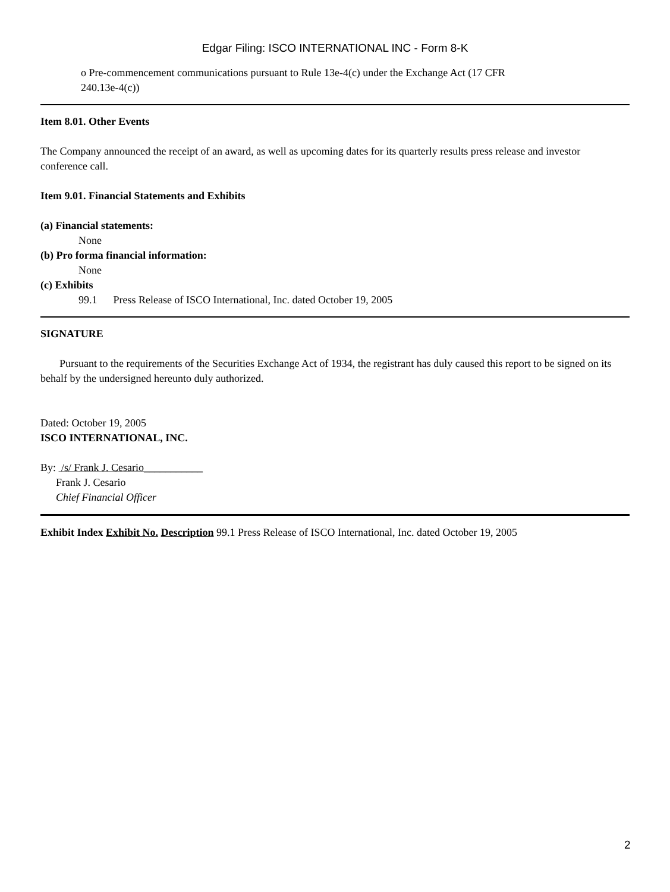Edgar Filing: ISCO INTERNATIONAL INC - Form 8-K
o Pre-commencement communications pursuant to Rule 13e-4(c) under the Exchange Act (17 CFR
240.13e-4(c))
Item 8.01. Other Events
The Company announced the receipt of an award, as well as upcoming dates for its quarterly results press release and investor conference call.
Item 9.01. Financial Statements and Exhibits
(a) Financial statements:
None
(b) Pro forma financial information:
None
(c) Exhibits
99.1 Press Release of ISCO International, Inc. dated October 19, 2005
SIGNATURE
Pursuant to the requirements of the Securities Exchange Act of 1934, the registrant has duly caused this report to be signed on its behalf by the undersigned hereunto duly authorized.
Dated: October 19, 2005
ISCO INTERNATIONAL, INC.
By: /s/ Frank J. Cesario___________
Frank J. Cesario
Chief Financial Officer
Exhibit Index Exhibit No. Description 99.1 Press Release of ISCO International, Inc. dated October 19, 2005
2